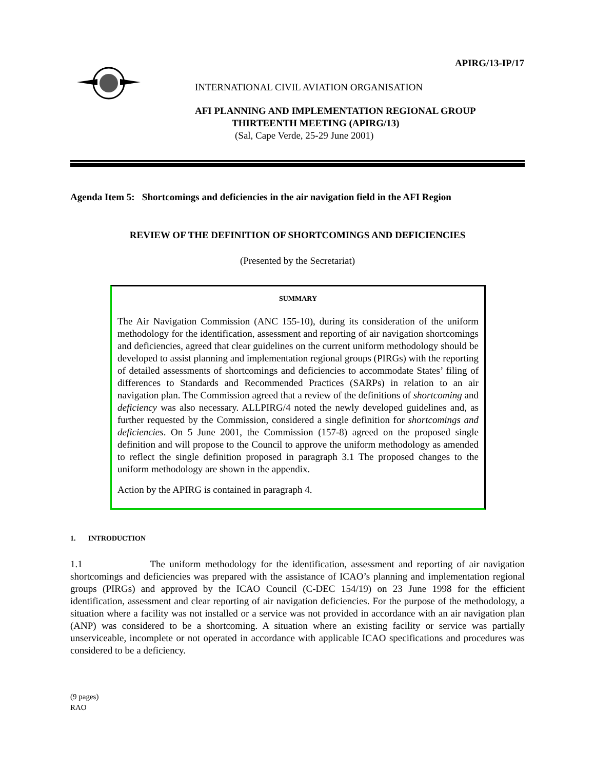APIRG/13-IP/17
INTERNATIONAL CIVIL AVIATION ORGANISATION
AFI PLANNING AND IMPLEMENTATION REGIONAL GROUP
THIRTEENTH MEETING (APIRG/13)
(Sal, Cape Verde, 25-29 June 2001)
Agenda Item 5: Shortcomings and deficiencies in the air navigation field in the AFI Region
REVIEW OF THE DEFINITION OF SHORTCOMINGS AND DEFICIENCIES
(Presented by the Secretariat)
SUMMARY
The Air Navigation Commission (ANC 155-10), during its consideration of the uniform methodology for the identification, assessment and reporting of air navigation shortcomings and deficiencies, agreed that clear guidelines on the current uniform methodology should be developed to assist planning and implementation regional groups (PIRGs) with the reporting of detailed assessments of shortcomings and deficiencies to accommodate States’ filing of differences to Standards and Recommended Practices (SARPs) in relation to an air navigation plan. The Commission agreed that a review of the definitions of shortcoming and deficiency was also necessary. ALLPIRG/4 noted the newly developed guidelines and, as further requested by the Commission, considered a single definition for shortcomings and deficiencies. On 5 June 2001, the Commission (157-8) agreed on the proposed single definition and will propose to the Council to approve the uniform methodology as amended to reflect the single definition proposed in paragraph 3.1 The proposed changes to the uniform methodology are shown in the appendix.
Action by the APIRG is contained in paragraph 4.
1. INTRODUCTION
1.1 The uniform methodology for the identification, assessment and reporting of air navigation shortcomings and deficiencies was prepared with the assistance of ICAO’s planning and implementation regional groups (PIRGs) and approved by the ICAO Council (C-DEC 154/19) on 23 June 1998 for the efficient identification, assessment and clear reporting of air navigation deficiencies. For the purpose of the methodology, a situation where a facility was not installed or a service was not provided in accordance with an air navigation plan (ANP) was considered to be a shortcoming. A situation where an existing facility or service was partially unserviceable, incomplete or not operated in accordance with applicable ICAO specifications and procedures was considered to be a deficiency.
(9 pages)
RAO